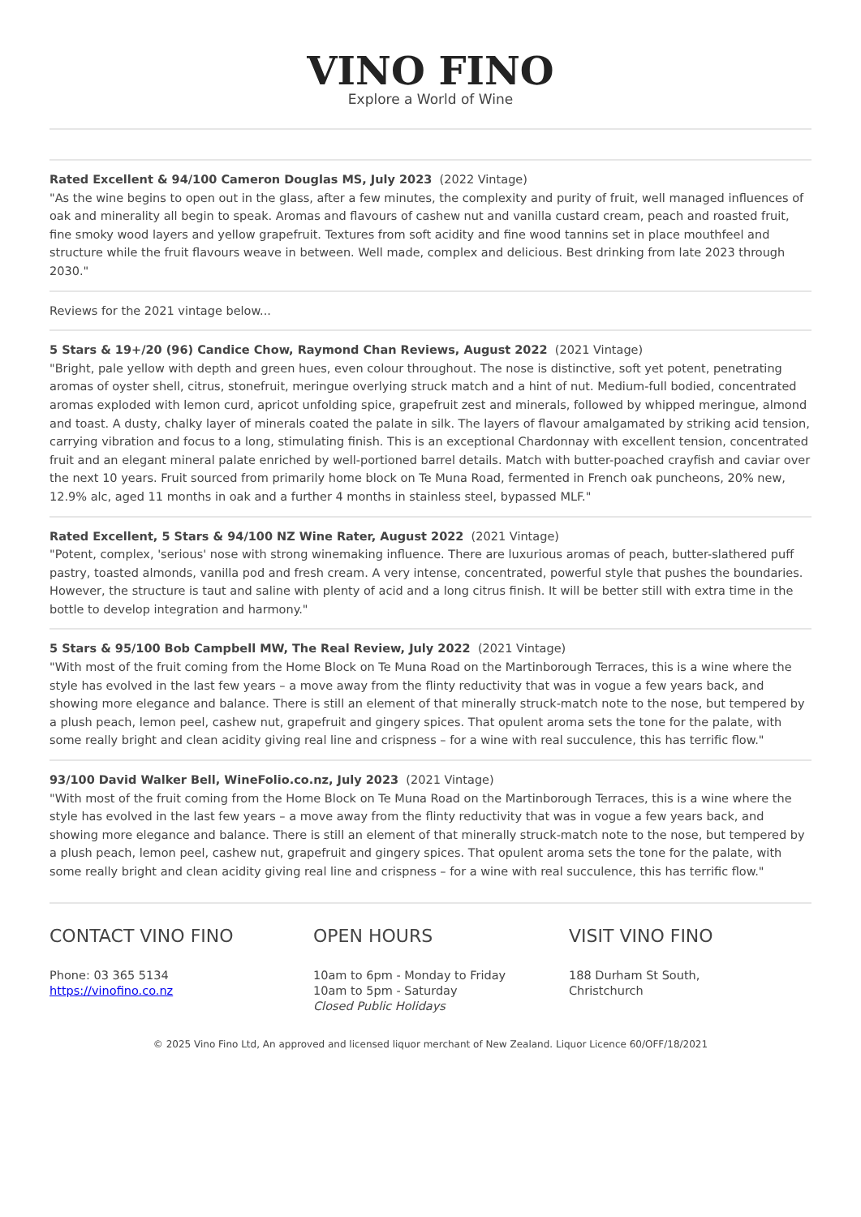VINO FINO
Explore a World of Wine
Rated Excellent & 94/100 Cameron Douglas MS, July 2023 (2022 Vintage)
"As the wine begins to open out in the glass, after a few minutes, the complexity and purity of fruit, well managed influences of oak and minerality all begin to speak. Aromas and flavours of cashew nut and vanilla custard cream, peach and roasted fruit, fine smoky wood layers and yellow grapefruit. Textures from soft acidity and fine wood tannins set in place mouthfeel and structure while the fruit flavours weave in between. Well made, complex and delicious. Best drinking from late 2023 through 2030."
Reviews for the 2021 vintage below...
5 Stars & 19+/20 (96) Candice Chow, Raymond Chan Reviews, August 2022 (2021 Vintage)
"Bright, pale yellow with depth and green hues, even colour throughout. The nose is distinctive, soft yet potent, penetrating aromas of oyster shell, citrus, stonefruit, meringue overlying struck match and a hint of nut. Medium-full bodied, concentrated aromas exploded with lemon curd, apricot unfolding spice, grapefruit zest and minerals, followed by whipped meringue, almond and toast. A dusty, chalky layer of minerals coated the palate in silk. The layers of flavour amalgamated by striking acid tension, carrying vibration and focus to a long, stimulating finish. This is an exceptional Chardonnay with excellent tension, concentrated fruit and an elegant mineral palate enriched by well-portioned barrel details. Match with butter-poached crayfish and caviar over the next 10 years. Fruit sourced from primarily home block on Te Muna Road, fermented in French oak puncheons, 20% new, 12.9% alc, aged 11 months in oak and a further 4 months in stainless steel, bypassed MLF."
Rated Excellent, 5 Stars & 94/100 NZ Wine Rater, August 2022 (2021 Vintage)
"Potent, complex, 'serious' nose with strong winemaking influence. There are luxurious aromas of peach, butter-slathered puff pastry, toasted almonds, vanilla pod and fresh cream. A very intense, concentrated, powerful style that pushes the boundaries. However, the structure is taut and saline with plenty of acid and a long citrus finish. It will be better still with extra time in the bottle to develop integration and harmony."
5 Stars & 95/100 Bob Campbell MW, The Real Review, July 2022 (2021 Vintage)
"With most of the fruit coming from the Home Block on Te Muna Road on the Martinborough Terraces, this is a wine where the style has evolved in the last few years – a move away from the flinty reductivity that was in vogue a few years back, and showing more elegance and balance. There is still an element of that minerally struck-match note to the nose, but tempered by a plush peach, lemon peel, cashew nut, grapefruit and gingery spices. That opulent aroma sets the tone for the palate, with some really bright and clean acidity giving real line and crispness – for a wine with real succulence, this has terrific flow."
93/100 David Walker Bell, WineFolio.co.nz, July 2023 (2021 Vintage)
"With most of the fruit coming from the Home Block on Te Muna Road on the Martinborough Terraces, this is a wine where the style has evolved in the last few years – a move away from the flinty reductivity that was in vogue a few years back, and showing more elegance and balance. There is still an element of that minerally struck-match note to the nose, but tempered by a plush peach, lemon peel, cashew nut, grapefruit and gingery spices. That opulent aroma sets the tone for the palate, with some really bright and clean acidity giving real line and crispness – for a wine with real succulence, this has terrific flow."
CONTACT VINO FINO
Phone: 03 365 5134
https://vinofino.co.nz
OPEN HOURS
10am to 6pm - Monday to Friday
10am to 5pm - Saturday
Closed Public Holidays
VISIT VINO FINO
188 Durham St South,
Christchurch
© 2025 Vino Fino Ltd, An approved and licensed liquor merchant of New Zealand. Liquor Licence 60/OFF/18/2021